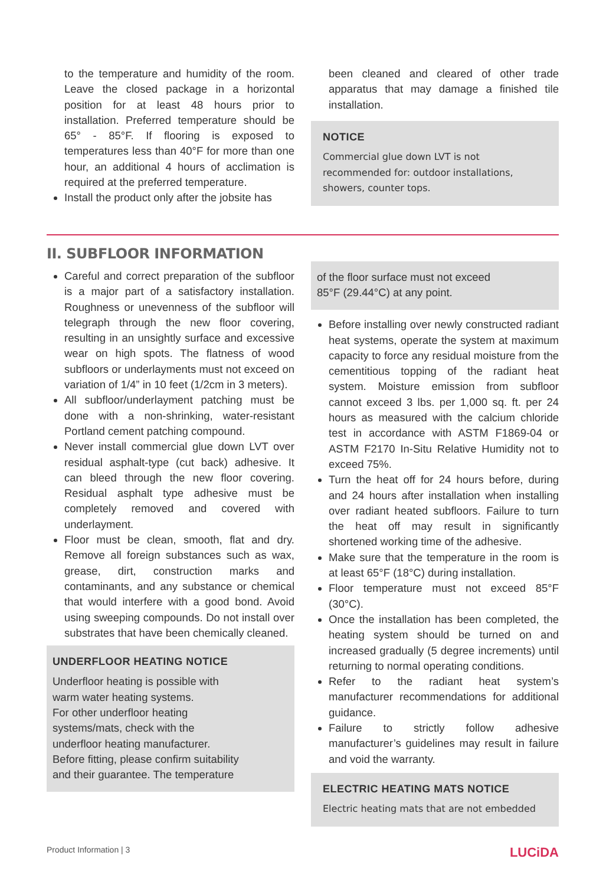to the temperature and humidity of the room. Leave the closed package in a horizontal position for at least 48 hours prior to installation. Preferred temperature should be 65° - 85°F. If flooring is exposed to temperatures less than 40°F for more than one hour, an additional 4 hours of acclimation is required at the preferred temperature.
Install the product only after the jobsite has
been cleaned and cleared of other trade apparatus that may damage a finished tile installation.
NOTICE
Commercial glue down LVT is not recommended for: outdoor installations, showers, counter tops.
II. SUBFLOOR INFORMATION
Careful and correct preparation of the subfloor is a major part of a satisfactory installation. Roughness or unevenness of the subfloor will telegraph through the new floor covering, resulting in an unsightly surface and excessive wear on high spots. The flatness of wood subfloors or underlayments must not exceed on variation of 1/4” in 10 feet (1/2cm in 3 meters).
All subfloor/underlayment patching must be done with a non-shrinking, water-resistant Portland cement patching compound.
Never install commercial glue down LVT over residual asphalt-type (cut back) adhesive. It can bleed through the new floor covering. Residual asphalt type adhesive must be completely removed and covered with underlayment.
Floor must be clean, smooth, flat and dry. Remove all foreign substances such as wax, grease, dirt, construction marks and contaminants, and any substance or chemical that would interfere with a good bond. Avoid using sweeping compounds. Do not install over substrates that have been chemically cleaned.
UNDERFLOOR HEATING NOTICE
Underfloor heating is possible with
warm water heating systems.
For other underfloor heating
systems/mats, check with the
underfloor heating manufacturer.
Before fitting, please confirm suitability
and their guarantee. The temperature
of the floor surface must not exceed
85°F (29.44°C) at any point.
Before installing over newly constructed radiant heat systems, operate the system at maximum capacity to force any residual moisture from the cementitious topping of the radiant heat system. Moisture emission from subfloor cannot exceed 3 lbs. per 1,000 sq. ft. per 24 hours as measured with the calcium chloride test in accordance with ASTM F1869-04 or ASTM F2170 In-Situ Relative Humidity not to exceed 75%.
Turn the heat off for 24 hours before, during and 24 hours after installation when installing over radiant heated subfloors. Failure to turn the heat off may result in significantly shortened working time of the adhesive.
Make sure that the temperature in the room is at least 65°F (18°C) during installation.
Floor temperature must not exceed 85°F (30°C).
Once the installation has been completed, the heating system should be turned on and increased gradually (5 degree increments) until returning to normal operating conditions.
Refer to the radiant heat system’s manufacturer recommendations for additional guidance.
Failure to strictly follow adhesive manufacturer’s guidelines may result in failure and void the warranty.
ELECTRIC HEATING MATS NOTICE
Electric heating mats that are not embedded
Product Information | 3 LUCiDA